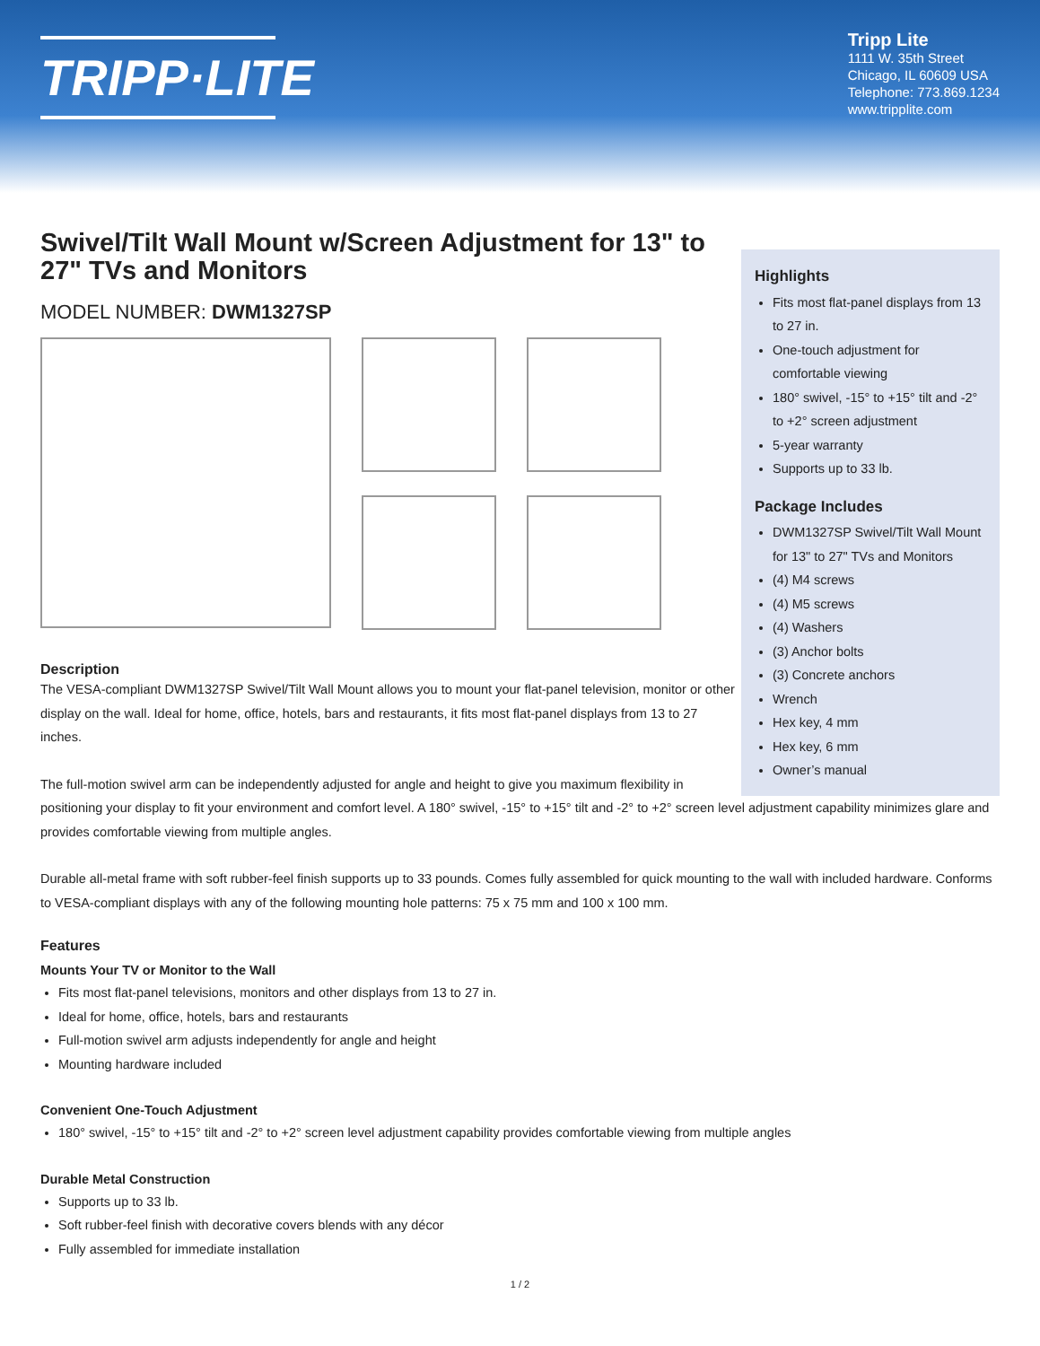TRIPP·LITE
Tripp Lite
1111 W. 35th Street
Chicago, IL 60609 USA
Telephone: 773.869.1234
www.tripplite.com
Highlights
Fits most flat-panel displays from 13 to 27 in.
One-touch adjustment for comfortable viewing
180° swivel, -15° to +15° tilt and -2° to +2° screen adjustment
5-year warranty
Supports up to 33 lb.
Package Includes
DWM1327SP Swivel/Tilt Wall Mount for 13" to 27" TVs and Monitors
(4) M4 screws
(4) M5 screws
(4) Washers
(3) Anchor bolts
(3) Concrete anchors
Wrench
Hex key, 4 mm
Hex key, 6 mm
Owner’s manual
Swivel/Tilt Wall Mount w/Screen Adjustment for 13" to 27" TVs and Monitors
MODEL NUMBER: DWM1327SP
Description
The VESA-compliant DWM1327SP Swivel/Tilt Wall Mount allows you to mount your flat-panel television, monitor or other display on the wall. Ideal for home, office, hotels, bars and restaurants, it fits most flat-panel displays from 13 to 27 inches.
The full-motion swivel arm can be independently adjusted for angle and height to give you maximum flexibility in positioning your display to fit your environment and comfort level. A 180° swivel, -15° to +15° tilt and -2° to +2° screen level adjustment capability minimizes glare and provides comfortable viewing from multiple angles.
Durable all-metal frame with soft rubber-feel finish supports up to 33 pounds. Comes fully assembled for quick mounting to the wall with included hardware. Conforms to VESA-compliant displays with any of the following mounting hole patterns: 75 x 75 mm and 100 x 100 mm.
Features
Mounts Your TV or Monitor to the Wall
Fits most flat-panel televisions, monitors and other displays from 13 to 27 in.
Ideal for home, office, hotels, bars and restaurants
Full-motion swivel arm adjusts independently for angle and height
Mounting hardware included
Convenient One-Touch Adjustment
180° swivel, -15° to +15° tilt and -2° to +2° screen level adjustment capability provides comfortable viewing from multiple angles
Durable Metal Construction
Supports up to 33 lb.
Soft rubber-feel finish with decorative covers blends with any décor
Fully assembled for immediate installation
1 / 2